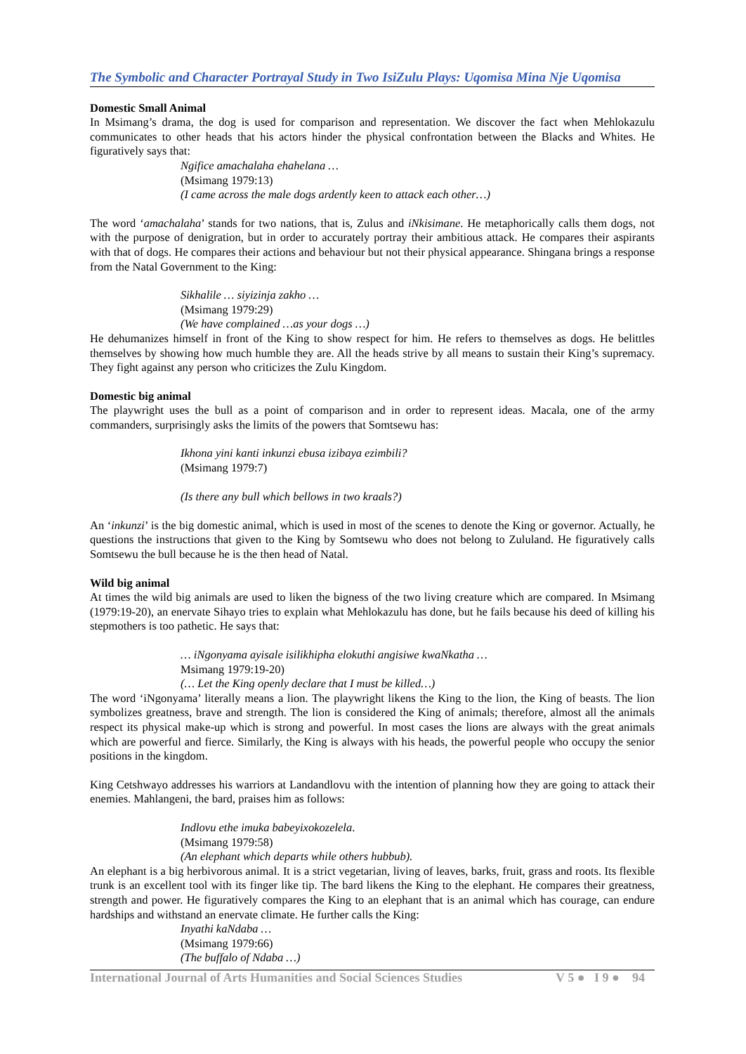The Symbolic and Character Portrayal Study in Two IsiZulu Plays: Uqomisa Mina Nje Uqomisa
Domestic Small Animal
In Msimang’s drama, the dog is used for comparison and representation. We discover the fact when Mehlokazulu communicates to other heads that his actors hinder the physical confrontation between the Blacks and Whites. He figuratively says that:
Ngifice amachalaha ehahelana …
(Msimang 1979:13)
(I came across the male dogs ardently keen to attack each other…)
The word ‘amachalaha’ stands for two nations, that is, Zulus and iNkisimane. He metaphorically calls them dogs, not with the purpose of denigration, but in order to accurately portray their ambitious attack. He compares their aspirants with that of dogs. He compares their actions and behaviour but not their physical appearance. Shingana brings a response from the Natal Government to the King:
Sikhalile … siyizinja zakho …
(Msimang 1979:29)
(We have complained …as your dogs …)
He dehumanizes himself in front of the King to show respect for him. He refers to themselves as dogs. He belittles themselves by showing how much humble they are. All the heads strive by all means to sustain their King’s supremacy. They fight against any person who criticizes the Zulu Kingdom.
Domestic big animal
The playwright uses the bull as a point of comparison and in order to represent ideas. Macala, one of the army commanders, surprisingly asks the limits of the powers that Somtsewu has:
Ikhona yini kanti inkunzi ebusa izibaya ezimbili?
(Msimang 1979:7)
(Is there any bull which bellows in two kraals?)
An ‘inkunzi’ is the big domestic animal, which is used in most of the scenes to denote the King or governor. Actually, he questions the instructions that given to the King by Somtsewu who does not belong to Zululand. He figuratively calls Somtsewu the bull because he is the then head of Natal.
Wild big animal
At times the wild big animals are used to liken the bigness of the two living creature which are compared. In Msimang (1979:19-20), an enervate Sihayo tries to explain what Mehlokazulu has done, but he fails because his deed of killing his stepmothers is too pathetic. He says that:
… iNgonyama ayisale isilikhipha elokuthi angisiwe kwaNkatha …
Msimang 1979:19-20)
(… Let the King openly declare that I must be killed…)
The word ‘iNgonyama’ literally means a lion. The playwright likens the King to the lion, the King of beasts. The lion symbolizes greatness, brave and strength. The lion is considered the King of animals; therefore, almost all the animals respect its physical make-up which is strong and powerful. In most cases the lions are always with the great animals which are powerful and fierce. Similarly, the King is always with his heads, the powerful people who occupy the senior positions in the kingdom.
King Cetshwayo addresses his warriors at Landandlovu with the intention of planning how they are going to attack their enemies. Mahlangeni, the bard, praises him as follows:
Indlovu ethe imuka babeyixokozelela.
(Msimang 1979:58)
(An elephant which departs while others hubbub).
An elephant is a big herbivorous animal. It is a strict vegetarian, living of leaves, barks, fruit, grass and roots. Its flexible trunk is an excellent tool with its finger like tip. The bard likens the King to the elephant. He compares their greatness, strength and power. He figuratively compares the King to an elephant that is an animal which has courage, can endure hardships and withstand an enervate climate. He further calls the King:
Inyathi kaNdaba …
(Msimang 1979:66)
(The buffalo of Ndaba …)
International Journal of Arts Humanities and Social Sciences Studies V 5 ● I 9 ● 94